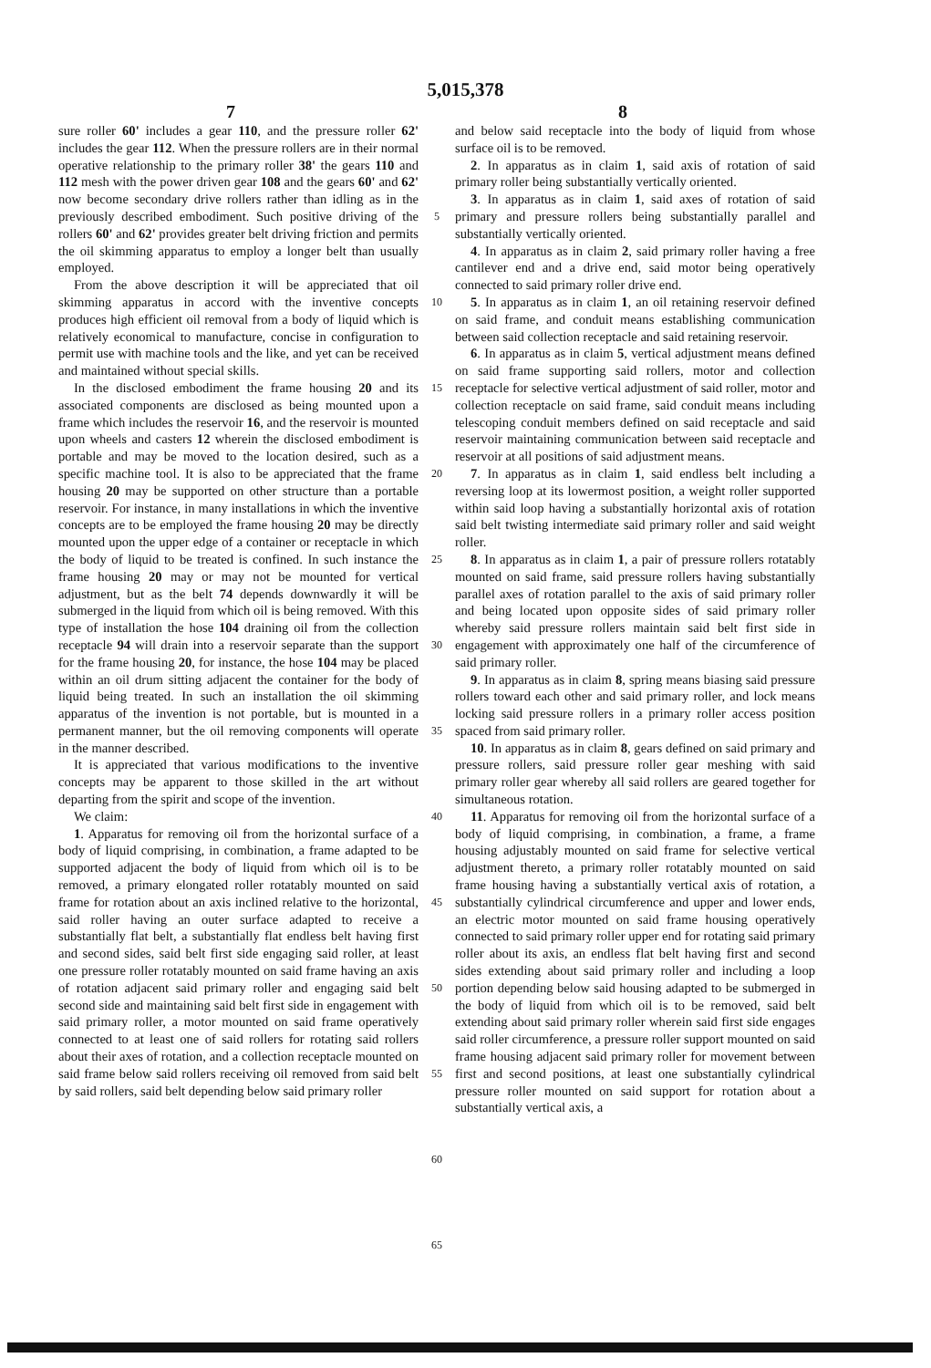5,015,378
7 8
sure roller 60' includes a gear 110, and the pressure roller 62' includes the gear 112. When the pressure rollers are in their normal operative relationship to the primary roller 38' the gears 110 and 112 mesh with the power driven gear 108 and the gears 60' and 62' now become secondary drive rollers rather than idling as in the previously described embodiment. Such positive driving of the rollers 60' and 62' provides greater belt driving friction and permits the oil skimming apparatus to employ a longer belt than usually employed.
From the above description it will be appreciated that oil skimming apparatus in accord with the inventive concepts produces high efficient oil removal from a body of liquid which is relatively economical to manufacture, concise in configuration to permit use with machine tools and the like, and yet can be received and maintained without special skills.
In the disclosed embodiment the frame housing 20 and its associated components are disclosed as being mounted upon a frame which includes the reservoir 16, and the reservoir is mounted upon wheels and casters 12 wherein the disclosed embodiment is portable and may be moved to the location desired, such as a specific machine tool. It is also to be appreciated that the frame housing 20 may be supported on other structure than a portable reservoir. For instance, in many installations in which the inventive concepts are to be employed the frame housing 20 may be directly mounted upon the upper edge of a container or receptacle in which the body of liquid to be treated is confined. In such instance the frame housing 20 may or may not be mounted for vertical adjustment, but as the belt 74 depends downwardly it will be submerged in the liquid from which oil is being removed. With this type of installation the hose 104 draining oil from the collection receptacle 94 will drain into a reservoir separate than the support for the frame housing 20, for instance, the hose 104 may be placed within an oil drum sitting adjacent the container for the body of liquid being treated. In such an installation the oil skimming apparatus of the invention is not portable, but is mounted in a permanent manner, but the oil removing components will operate in the manner described.
It is appreciated that various modifications to the inventive concepts may be apparent to those skilled in the art without departing from the spirit and scope of the invention.
We claim:
1. Apparatus for removing oil from the horizontal surface of a body of liquid comprising, in combination, a frame adapted to be supported adjacent the body of liquid from which oil is to be removed, a primary elongated roller rotatably mounted on said frame for rotation about an axis inclined relative to the horizontal, said roller having an outer surface adapted to receive a substantially flat belt, a substantially flat endless belt having first and second sides, said belt first side engaging said roller, at least one pressure roller rotatably mounted on said frame having an axis of rotation adjacent said primary roller and engaging said belt second side and maintaining said belt first side in engagement with said primary roller, a motor mounted on said frame operatively connected to at least one of said rollers for rotating said rollers about their axes of rotation, and a collection receptacle mounted on said frame below said rollers receiving oil removed from said belt by said rollers, said belt depending below said primary roller
5
10
15
20
25
30
35
40
45
50
55
60
65
and below said receptacle into the body of liquid from whose surface oil is to be removed.
2. In apparatus as in claim 1, said axis of rotation of said primary roller being substantially vertically oriented.
3. In apparatus as in claim 1, said axes of rotation of said primary and pressure rollers being substantially parallel and substantially vertically oriented.
4. In apparatus as in claim 2, said primary roller having a free cantilever end and a drive end, said motor being operatively connected to said primary roller drive end.
5. In apparatus as in claim 1, an oil retaining reservoir defined on said frame, and conduit means establishing communication between said collection receptacle and said retaining reservoir.
6. In apparatus as in claim 5, vertical adjustment means defined on said frame supporting said rollers, motor and collection receptacle for selective vertical adjustment of said roller, motor and collection receptacle on said frame, said conduit means including telescoping conduit members defined on said receptacle and said reservoir maintaining communication between said receptacle and reservoir at all positions of said adjustment means.
7. In apparatus as in claim 1, said endless belt including a reversing loop at its lowermost position, a weight roller supported within said loop having a substantially horizontal axis of rotation said belt twisting intermediate said primary roller and said weight roller.
8. In apparatus as in claim 1, a pair of pressure rollers rotatably mounted on said frame, said pressure rollers having substantially parallel axes of rotation parallel to the axis of said primary roller and being located upon opposite sides of said primary roller whereby said pressure rollers maintain said belt first side in engagement with approximately one half of the circumference of said primary roller.
9. In apparatus as in claim 8, spring means biasing said pressure rollers toward each other and said primary roller, and lock means locking said pressure rollers in a primary roller access position spaced from said primary roller.
10. In apparatus as in claim 8, gears defined on said primary and pressure rollers, said pressure roller gear meshing with said primary roller gear whereby all said rollers are geared together for simultaneous rotation.
11. Apparatus for removing oil from the horizontal surface of a body of liquid comprising, in combination, a frame, a frame housing adjustably mounted on said frame for selective vertical adjustment thereto, a primary roller rotatably mounted on said frame housing having a substantially vertical axis of rotation, a substantially cylindrical circumference and upper and lower ends, an electric motor mounted on said frame housing operatively connected to said primary roller upper end for rotating said primary roller about its axis, an endless flat belt having first and second sides extending about said primary roller and including a loop portion depending below said housing adapted to be submerged in the body of liquid from which oil is to be removed, said belt extending about said primary roller wherein said first side engages said roller circumference, a pressure roller support mounted on said frame housing adjacent said primary roller for movement between first and second positions, at least one substantially cylindrical pressure roller mounted on said support for rotation about a substantially vertical axis, a